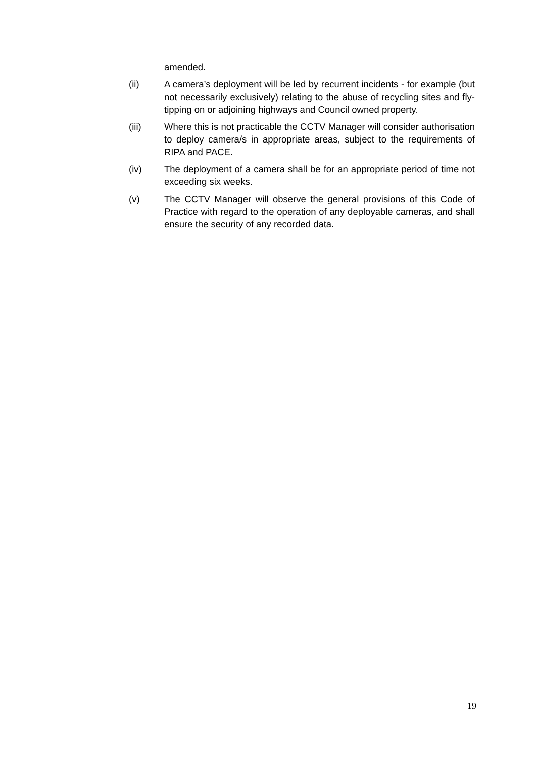amended.
(ii) A camera’s deployment will be led by recurrent incidents - for example (but not necessarily exclusively) relating to the abuse of recycling sites and fly-tipping on or adjoining highways and Council owned property.
(iii) Where this is not practicable the CCTV Manager will consider authorisation to deploy camera/s in appropriate areas, subject to the requirements of RIPA and PACE.
(iv) The deployment of a camera shall be for an appropriate period of time not exceeding six weeks.
(v) The CCTV Manager will observe the general provisions of this Code of Practice with regard to the operation of any deployable cameras, and shall ensure the security of any recorded data.
19